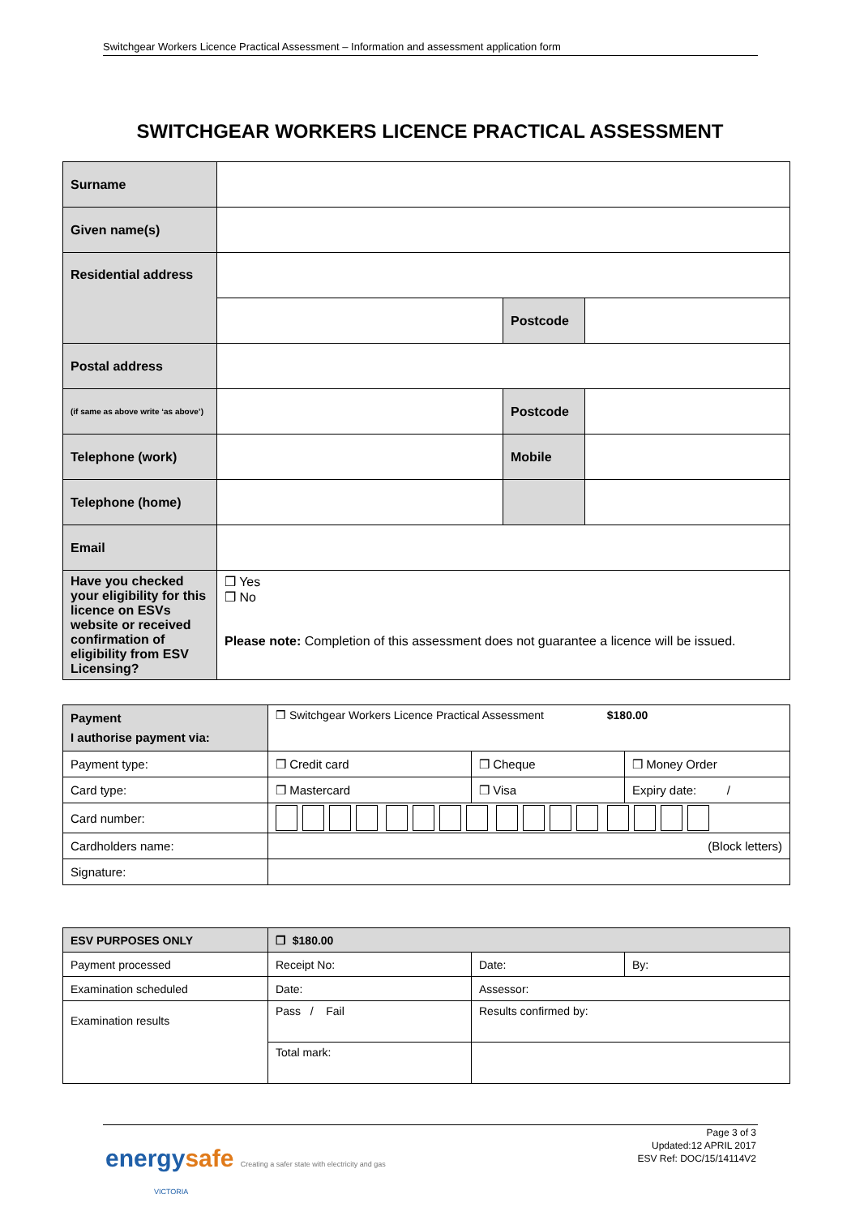Switchgear Workers Licence Practical Assessment – Information and assessment application form
SWITCHGEAR WORKERS LICENCE PRACTICAL ASSESSMENT
| Surname | | | |
| Given name(s) | | | |
| Residential address | | | |
| | | Postcode | |
| Postal address | | | |
| (if same as above write ‘as above’) | | Postcode | |
| Telephone (work) | | Mobile | |
| Telephone (home) | | | |
| Email | | | |
| Have you checked your eligibility for this licence on ESVs website or received confirmation of eligibility from ESV Licensing? | ❒ Yes ❒ No Please note: Completion of this assessment does not guarantee a licence will be issued. | | |
| Payment I authorise payment via: | ❒ Switchgear Workers Licence Practical Assessment $180.00 | | |
| Payment type: | ❒ Credit card | ❒ Cheque | ❒ Money Order |
| Card type: | ❒ Mastercard | ❒ Visa | Expiry date: / |
| Card number: | | | |
| Cardholders name: | (Block letters) | | |
| Signature: | | | |
| ESV PURPOSES ONLY | ❒ $180.00 | | |
| Payment processed | Receipt No: | Date: | By: |
| Examination scheduled | Date: | Assessor: | |
| Examination results | Pass / Fail | Results confirmed by: | |
| | Total mark: | | |
energysafe Creating a safer state with electricity and gas
VICTORIA
Page 3 of 3
Updated:12 APRIL 2017
ESV Ref: DOC/15/14114V2